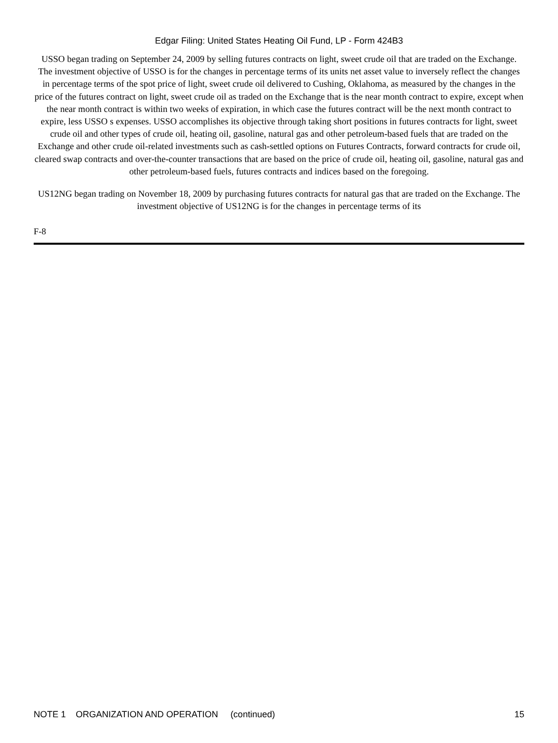Edgar Filing: United States Heating Oil Fund, LP - Form 424B3
USSO began trading on September 24, 2009 by selling futures contracts on light, sweet crude oil that are traded on the Exchange. The investment objective of USSO is for the changes in percentage terms of its units net asset value to inversely reflect the changes in percentage terms of the spot price of light, sweet crude oil delivered to Cushing, Oklahoma, as measured by the changes in the price of the futures contract on light, sweet crude oil as traded on the Exchange that is the near month contract to expire, except when the near month contract is within two weeks of expiration, in which case the futures contract will be the next month contract to expire, less USSO s expenses. USSO accomplishes its objective through taking short positions in futures contracts for light, sweet crude oil and other types of crude oil, heating oil, gasoline, natural gas and other petroleum-based fuels that are traded on the Exchange and other crude oil-related investments such as cash-settled options on Futures Contracts, forward contracts for crude oil, cleared swap contracts and over-the-counter transactions that are based on the price of crude oil, heating oil, gasoline, natural gas and other petroleum-based fuels, futures contracts and indices based on the foregoing.
US12NG began trading on November 18, 2009 by purchasing futures contracts for natural gas that are traded on the Exchange. The investment objective of US12NG is for the changes in percentage terms of its
F-8
NOTE 1 ORGANIZATION AND OPERATION (continued) 15